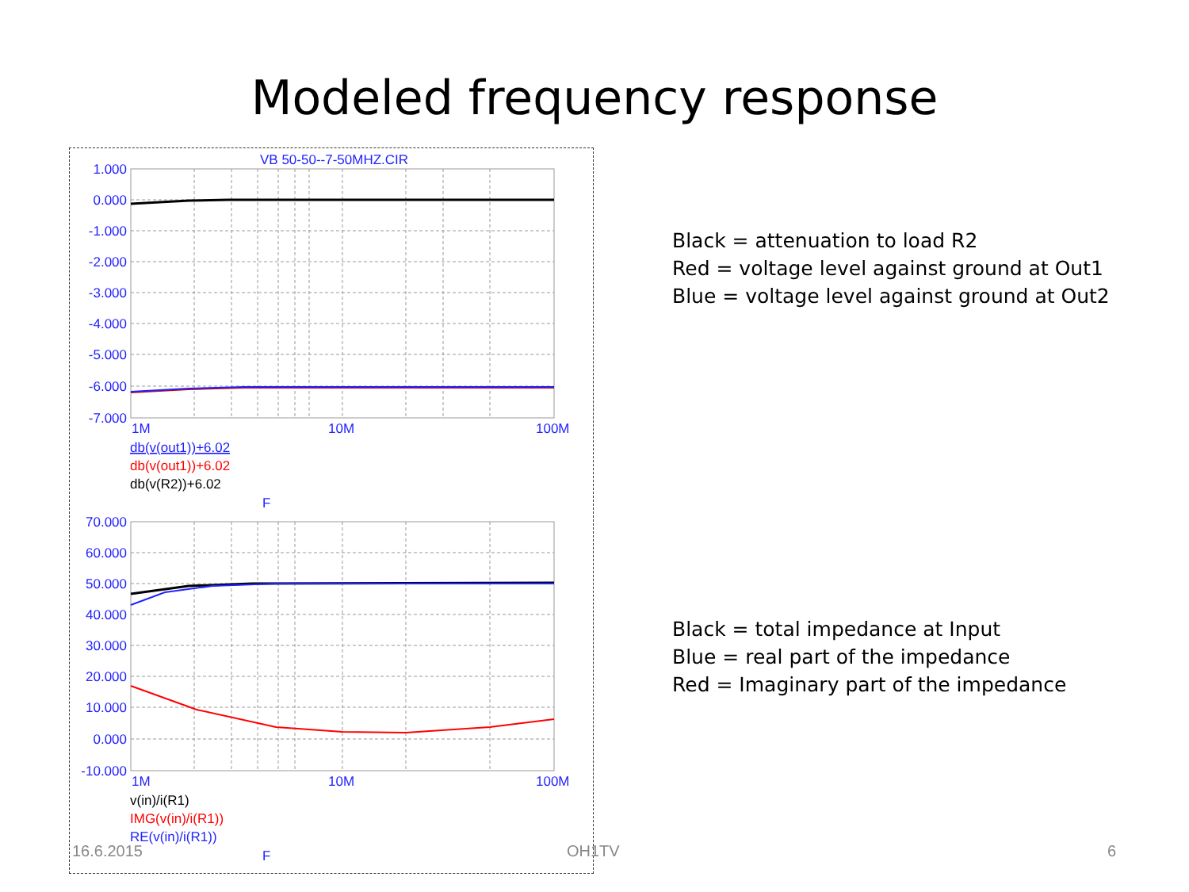Modeled frequency response
VB 50-50--7-50MHZ.CIR
1.000
0.000
-1.000
-2.000
-3.000
-4.000
-5.000
-6.000
-7.000
70.000
60.000
50.000
40.000
30.000
20.000
10.000
0.000
-10.000
1M
10M
100M
F
1M
10M
100M
F
db(v(out1))+6.02
db(v(out1))+6.02
db(v(R2))+6.02
v(in)/i(R1)
IMG(v(in)/i(R1))
RE(v(in)/i(R1))
Black = attenuation to load R2
Red = voltage level against ground at Out1
Blue = voltage level against ground at Out2
Black = total impedance at Input
Blue = real part of the impedance
Red = Imaginary part of the impedance
16.6.2015 OH1TV 6